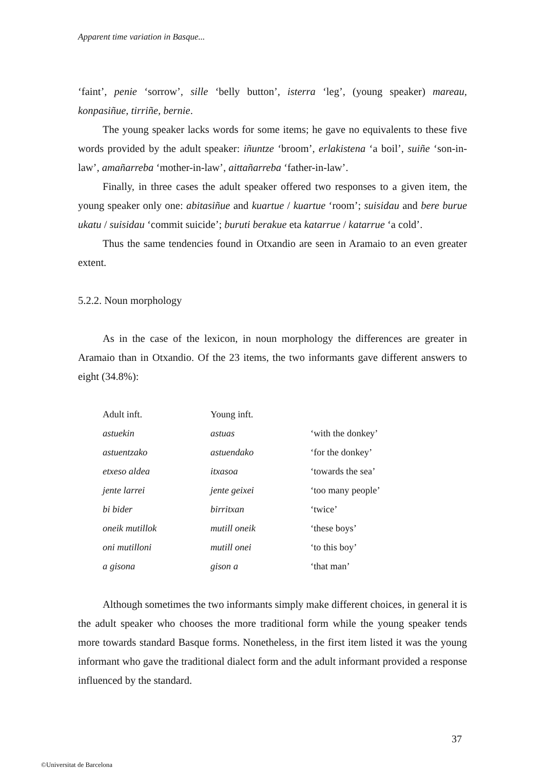Apparent time variation in Basque...
‘faint’, penie ‘sorrow’, sille ‘belly button’, isterra ‘leg’, (young speaker) mareau, konpasiñue, tirriñe, bernie.
The young speaker lacks words for some items; he gave no equivalents to these five words provided by the adult speaker: iñuntze ‘broom’, erlakistena ‘a boil’, suiñe ‘son-in-law’, amañarreba ‘mother-in-law’, aittañarreba ‘father-in-law’.
Finally, in three cases the adult speaker offered two responses to a given item, the young speaker only one: abitasiñue and kuartue / kuartue ‘room’; suisidau and bere burue ukatu / suisidau ‘commit suicide’; buruti berakue eta katarrue / katarrue ‘a cold’.
Thus the same tendencies found in Otxandio are seen in Aramaio to an even greater extent.
5.2.2. Noun morphology
As in the case of the lexicon, in noun morphology the differences are greater in Aramaio than in Otxandio. Of the 23 items, the two informants gave different answers to eight (34.8%):
| Adult inft. | Young inft. | |
| astuekin | astuas | ‘with the donkey’ |
| astuentzako | astuendako | ‘for the donkey’ |
| etxeso aldea | itxasoa | ‘towards the sea’ |
| jente larrei | jente geixei | ‘too many people’ |
| bi bider | birritxan | ‘twice’ |
| oneik mutillok | mutill oneik | ‘these boys’ |
| oni mutilloni | mutill onei | ‘to this boy’ |
| a gisona | gison a | ‘that man’ |
Although sometimes the two informants simply make different choices, in general it is the adult speaker who chooses the more traditional form while the young speaker tends more towards standard Basque forms. Nonetheless, in the first item listed it was the young informant who gave the traditional dialect form and the adult informant provided a response influenced by the standard.
37
©Universitat de Barcelona